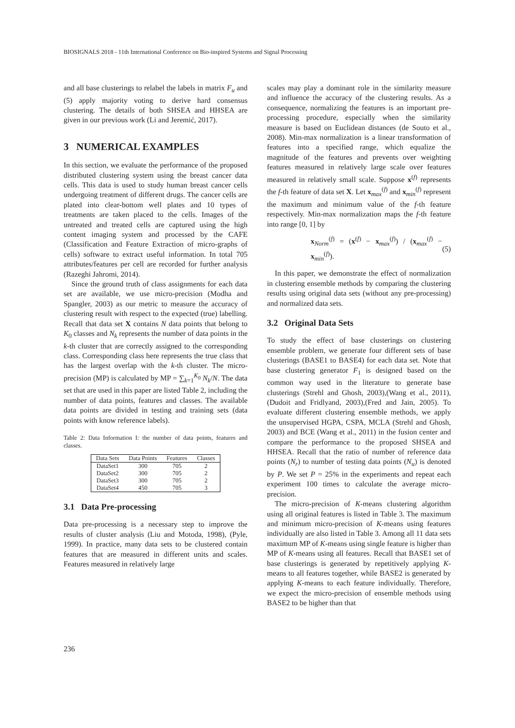BIOSIGNALS 2018 - 11th International Conference on Bio-inspired Systems and Signal Processing
and all base clusterings to relabel the labels in matrix F<sub>u</sub> and (5) apply majority voting to derive hard consensus clustering. The details of both SHSEA and HHSEA are given in our previous work (Li and Jeremić, 2017).
3 NUMERICAL EXAMPLES
In this section, we evaluate the performance of the proposed distributed clustering system using the breast cancer data cells. This data is used to study human breast cancer cells undergoing treatment of different drugs. The cancer cells are plated into clear-bottom well plates and 10 types of treatments are taken placed to the cells. Images of the untreated and treated cells are captured using the high content imaging system and processed by the CAFE (Classification and Feature Extraction of micro-graphs of cells) software to extract useful information. In total 705 attributes/features per cell are recorded for further analysis (Razeghi Jahromi, 2014).
Since the ground truth of class assignments for each data set are available, we use micro-precision (Modha and Spangler, 2003) as our metric to measure the accuracy of clustering result with respect to the expected (true) labelling. Recall that data set X contains N data points that belong to K<sub>0</sub> classes and N<sub>k</sub> represents the number of data points in the k-th cluster that are correctly assigned to the corresponding class. Corresponding class here represents the true class that has the largest overlap with the k-th cluster. The micro-precision (MP) is calculated by MP = ∑<sub>k=1</sub><sup>K<sub>0</sub></sup> N<sub>k</sub>/N. The data set that are used in this paper are listed Table 2, including the number of data points, features and classes. The available data points are divided in testing and training sets (data points with know reference labels).
Table 2: Data Information I: the number of data points, features and classes.
| Data Sets | Data Points | Features | Classes |
| --- | --- | --- | --- |
| DataSet1 | 300 | 705 | 2 |
| DataSet2 | 300 | 705 | 2 |
| DataSet3 | 300 | 705 | 2 |
| DataSet4 | 450 | 705 | 3 |
3.1 Data Pre-processing
Data pre-processing is a necessary step to improve the results of cluster analysis (Liu and Motoda, 1998), (Pyle, 1999). In practice, many data sets to be clustered contain features that are measured in different units and scales. Features measured in relatively large
scales may play a dominant role in the similarity measure and influence the accuracy of the clustering results. As a consequence, normalizing the features is an important pre-processing procedure, especially when the similarity measure is based on Euclidean distances (de Souto et al., 2008). Min-max normalization is a linear transformation of features into a specified range, which equalize the magnitude of the features and prevents over weighting features measured in relatively large scale over features measured in relatively small scale. Suppose x<sup>(f)</sup> represents the f-th feature of data set X. Let x<sub>max</sub><sup>(f)</sup> and x<sub>min</sub><sup>(f)</sup> represent the maximum and minimum value of the f-th feature respectively. Min-max normalization maps the f-th feature into range [0, 1] by
x<sub>Norm</sub><sup>(f)</sup> = (x<sup>(f)</sup> − x<sub>max</sub><sup>(f)</sup>) / (x<sub>max</sub><sup>(f)</sup> − x<sub>min</sub><sup>(f)</sup>). (5)
In this paper, we demonstrate the effect of normalization in clustering ensemble methods by comparing the clustering results using original data sets (without any pre-processing) and normalized data sets.
3.2 Original Data Sets
To study the effect of base clusterings on clustering ensemble problem, we generate four different sets of base clusterings (BASE1 to BASE4) for each data set. Note that base clustering generator F<sub>1</sub> is designed based on the common way used in the literature to generate base clusterings (Strehl and Ghosh, 2003),(Wang et al., 2011),(Dudoit and Fridlyand, 2003),(Fred and Jain, 2005). To evaluate different clustering ensemble methods, we apply the unsupervised HGPA, CSPA, MCLA (Strehl and Ghosh, 2003) and BCE (Wang et al., 2011) in the fusion center and compare the performance to the proposed SHSEA and HHSEA. Recall that the ratio of number of reference data points (N<sub>r</sub>) to number of testing data points (N<sub>u</sub>) is denoted by P. We set P = 25% in the experiments and repeat each experiment 100 times to calculate the average micro-precision.
The micro-precision of K-means clustering algorithm using all original features is listed in Table 3. The maximum and minimum micro-precision of K-means using features individually are also listed in Table 3. Among all 11 data sets maximum MP of K-means using single feature is higher than MP of K-means using all features. Recall that BASE1 set of base clusterings is generated by repetitively applying K-means to all features together, while BASE2 is generated by applying K-means to each feature individually. Therefore, we expect the micro-precision of ensemble methods using BASE2 to be higher than that
236